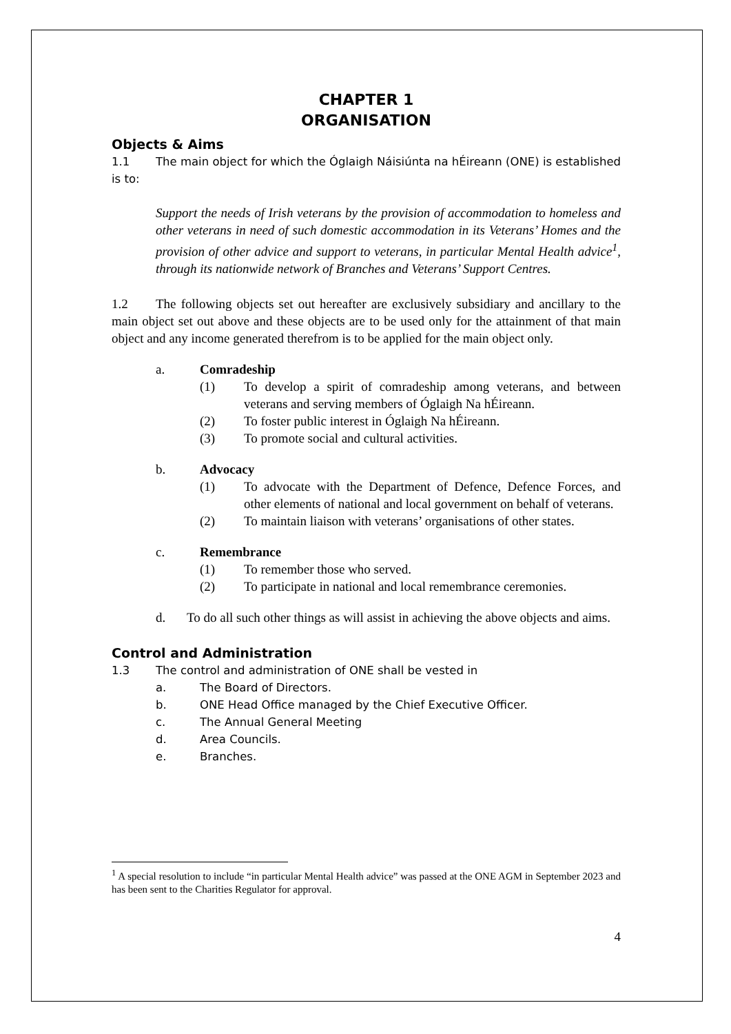CHAPTER 1
ORGANISATION
Objects & Aims
1.1 The main object for which the Óglaigh Náisiúnta na hÉireann (ONE) is established is to:
Support the needs of Irish veterans by the provision of accommodation to homeless and other veterans in need of such domestic accommodation in its Veterans’ Homes and the provision of other advice and support to veterans, in particular Mental Health advice<sup>1</sup>, through its nationwide network of Branches and Veterans’ Support Centres.
1.2 The following objects set out hereafter are exclusively subsidiary and ancillary to the main object set out above and these objects are to be used only for the attainment of that main object and any income generated therefrom is to be applied for the main object only.
a. Comradeship
(1) To develop a spirit of comradeship among veterans, and between veterans and serving members of Óglaigh Na hÉireann.
(2) To foster public interest in Óglaigh Na hÉireann.
(3) To promote social and cultural activities.
b. Advocacy
(1) To advocate with the Department of Defence, Defence Forces, and other elements of national and local government on behalf of veterans.
(2) To maintain liaison with veterans’ organisations of other states.
c. Remembrance
(1) To remember those who served.
(2) To participate in national and local remembrance ceremonies.
d. To do all such other things as will assist in achieving the above objects and aims.
Control and Administration
1.3 The control and administration of ONE shall be vested in
a. The Board of Directors.
b. ONE Head Office managed by the Chief Executive Officer.
c. The Annual General Meeting
d. Area Councils.
e. Branches.
<sup>1</sup> A special resolution to include “in particular Mental Health advice” was passed at the ONE AGM in September 2023 and has been sent to the Charities Regulator for approval.
4